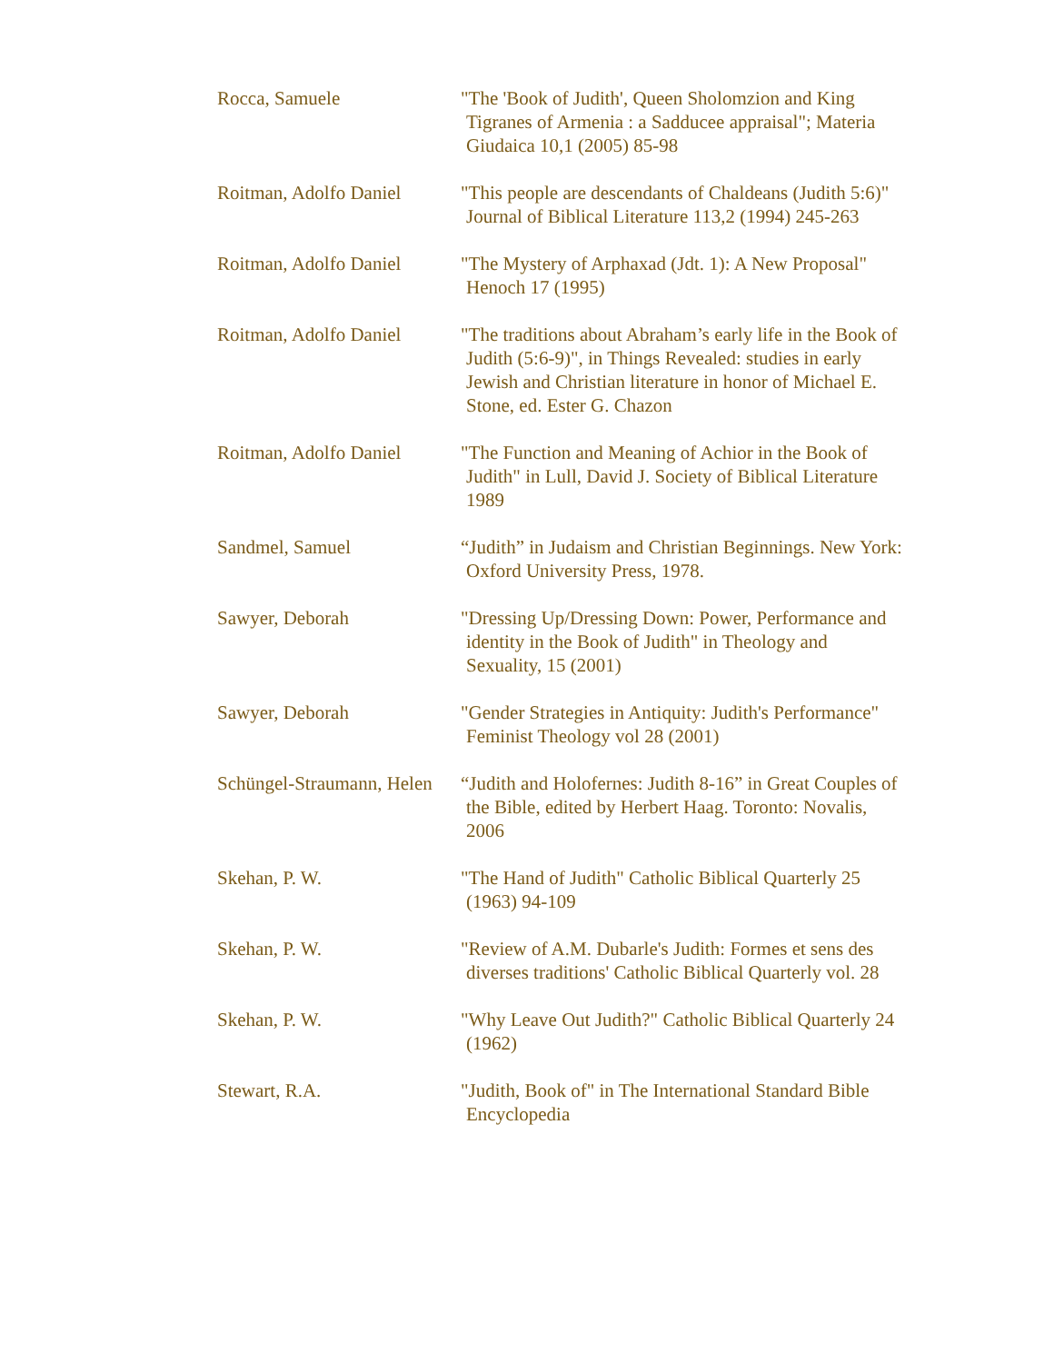Rocca, Samuele "The 'Book of Judith', Queen Sholomzion and King Tigranes of Armenia : a Sadducee appraisal"; Materia Giudaica 10,1 (2005) 85-98
Roitman, Adolfo Daniel
"This people are descendants of Chaldeans (Judith 5:6)" Journal of Biblical Literature 113,2 (1994) 245-263
Roitman, Adolfo Daniel
"The Mystery of Arphaxad (Jdt. 1): A New Proposal" Henoch 17 (1995)
Roitman, Adolfo Daniel
"The traditions about Abraham’s early life in the Book of Judith (5:6-9)", in Things Revealed: studies in early Jewish and Christian literature in honor of Michael E. Stone, ed. Ester G. Chazon
Roitman, Adolfo Daniel
"The Function and Meaning of Achior in the Book of Judith" in Lull, David J. Society of Biblical Literature 1989
Sandmel, Samuel “Judith” in Judaism and Christian Beginnings. New York: Oxford University Press, 1978.
Sawyer, Deborah "Dressing Up/Dressing Down: Power, Performance and identity in the Book of Judith" in Theology and Sexuality, 15 (2001)
Sawyer, Deborah "Gender Strategies in Antiquity: Judith's Performance" Feminist Theology vol 28 (2001)
Schüngel-Straumann, Helen
“Judith and Holofernes: Judith 8-16” in Great Couples of the Bible, edited by Herbert Haag. Toronto: Novalis, 2006
Skehan, P. W. "The Hand of Judith" Catholic Biblical Quarterly 25 (1963) 94-109
Skehan, P. W. "Review of A.M. Dubarle's Judith: Formes et sens des diverses traditions' Catholic Biblical Quarterly vol. 28
Skehan, P. W. "Why Leave Out Judith?" Catholic Biblical Quarterly 24 (1962)
Stewart, R.A. "Judith, Book of" in The International Standard Bible Encyclopedia